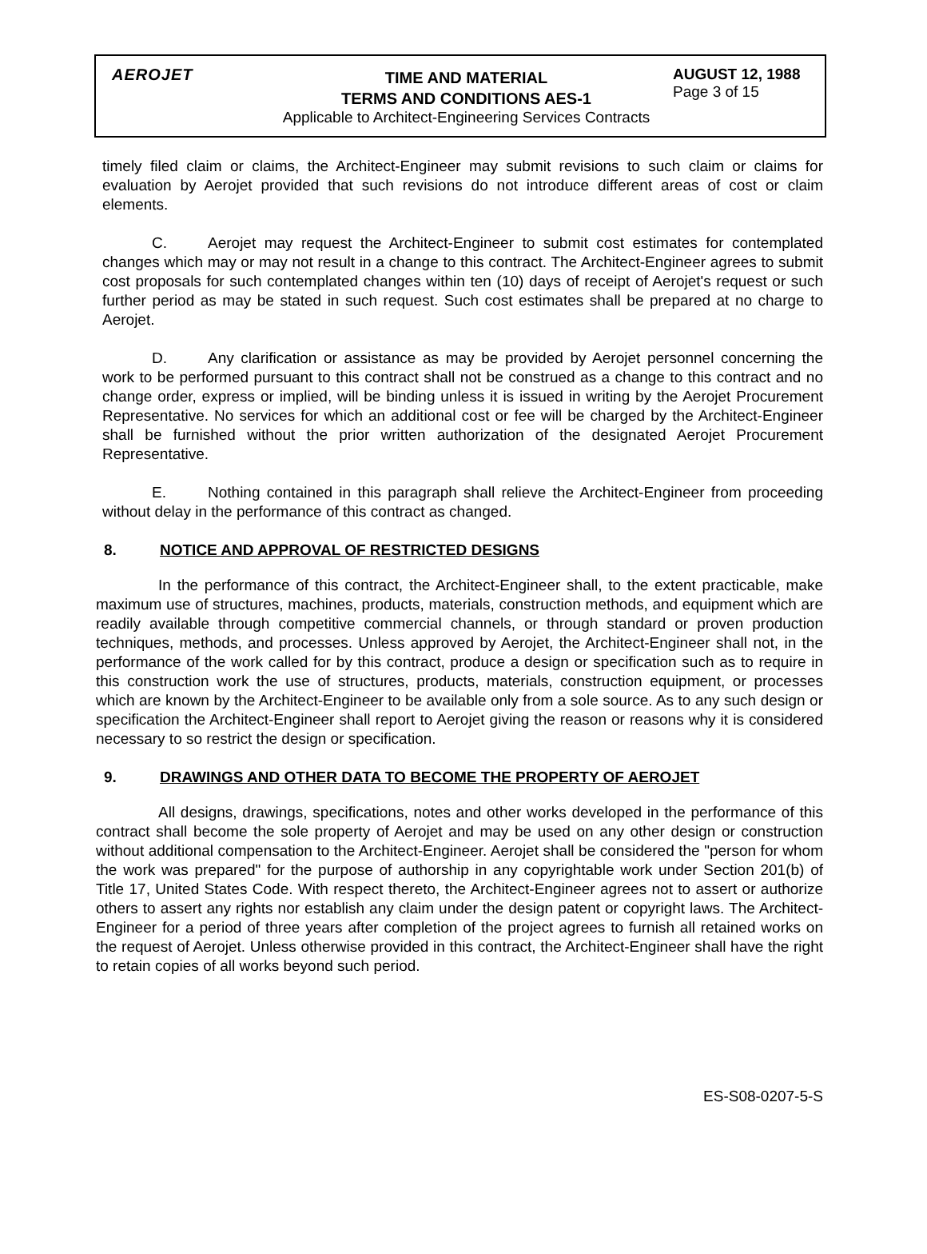AEROJET
TIME AND MATERIAL
TERMS AND CONDITIONS AES-1
Applicable to Architect-Engineering Services Contracts
AUGUST 12, 1988
Page 3 of 15
timely filed claim or claims, the Architect-Engineer may submit revisions to such claim or claims for evaluation by Aerojet provided that such revisions do not introduce different areas of cost or claim elements.
C. Aerojet may request the Architect-Engineer to submit cost estimates for contemplated changes which may or may not result in a change to this contract. The Architect-Engineer agrees to submit cost proposals for such contemplated changes within ten (10) days of receipt of Aerojet's request or such further period as may be stated in such request. Such cost estimates shall be prepared at no charge to Aerojet.
D. Any clarification or assistance as may be provided by Aerojet personnel concerning the work to be performed pursuant to this contract shall not be construed as a change to this contract and no change order, express or implied, will be binding unless it is issued in writing by the Aerojet Procurement Representative. No services for which an additional cost or fee will be charged by the Architect-Engineer shall be furnished without the prior written authorization of the designated Aerojet Procurement Representative.
E. Nothing contained in this paragraph shall relieve the Architect-Engineer from proceeding without delay in the performance of this contract as changed.
8. NOTICE AND APPROVAL OF RESTRICTED DESIGNS
In the performance of this contract, the Architect-Engineer shall, to the extent practicable, make maximum use of structures, machines, products, materials, construction methods, and equipment which are readily available through competitive commercial channels, or through standard or proven production techniques, methods, and processes. Unless approved by Aerojet, the Architect-Engineer shall not, in the performance of the work called for by this contract, produce a design or specification such as to require in this construction work the use of structures, products, materials, construction equipment, or processes which are known by the Architect-Engineer to be available only from a sole source. As to any such design or specification the Architect-Engineer shall report to Aerojet giving the reason or reasons why it is considered necessary to so restrict the design or specification.
9. DRAWINGS AND OTHER DATA TO BECOME THE PROPERTY OF AEROJET
All designs, drawings, specifications, notes and other works developed in the performance of this contract shall become the sole property of Aerojet and may be used on any other design or construction without additional compensation to the Architect-Engineer. Aerojet shall be considered the "person for whom the work was prepared" for the purpose of authorship in any copyrightable work under Section 201(b) of Title 17, United States Code. With respect thereto, the Architect-Engineer agrees not to assert or authorize others to assert any rights nor establish any claim under the design patent or copyright laws. The Architect-Engineer for a period of three years after completion of the project agrees to furnish all retained works on the request of Aerojet. Unless otherwise provided in this contract, the Architect-Engineer shall have the right to retain copies of all works beyond such period.
ES-S08-0207-5-S